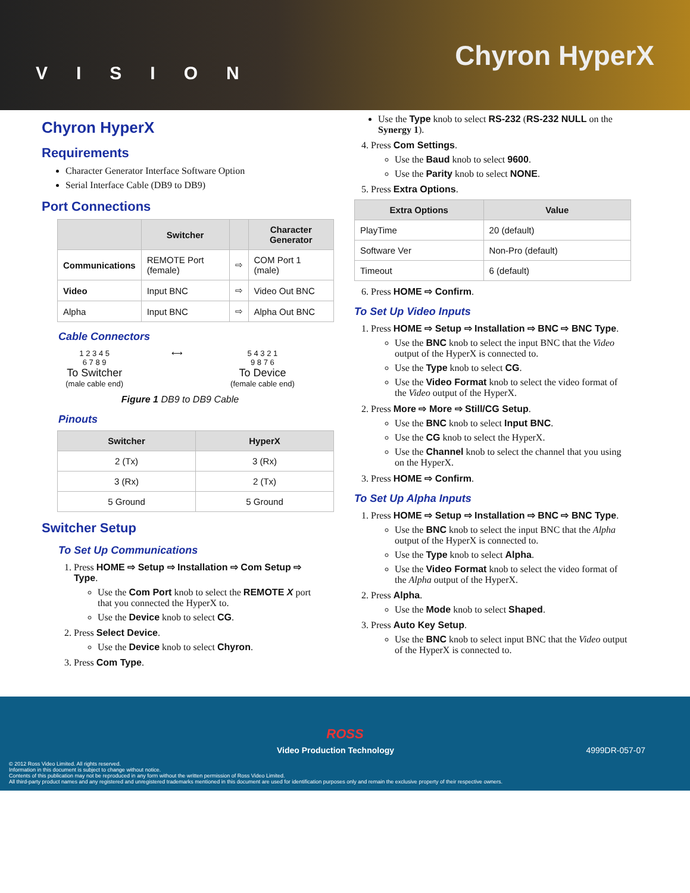VISION
Chyron HyperX
Chyron HyperX
Requirements
Character Generator Interface Software Option
Serial Interface Cable (DB9 to DB9)
Port Connections
| | Switcher | | Character Generator |
| --- | --- | --- | --- |
| Communications | REMOTE Port (female) | ⇨ | COM Port 1 (male) |
| Video | Input BNC | ⇨ | Video Out BNC |
| Alpha | Input BNC | ⇨ | Alpha Out BNC |
Cable Connectors
1 2 3 4 5
6 7 8 9
To Switcher
(male cable end)
⟷ 5 4 3 2 1
9 8 7 6
To Device
(female cable end)
Figure 1 DB9 to DB9 Cable
Pinouts
| Switcher | HyperX |
| --- | --- |
| 2 (Tx) | 3 (Rx) |
| 3 (Rx) | 2 (Tx) |
| 5 Ground | 5 Ground |
Switcher Setup
To Set Up Communications
1. Press HOME ⇨ Setup ⇨ Installation ⇨ Com Setup ⇨ Type.
Use the Com Port knob to select the REMOTE X port that you connected the HyperX to.
Use the Device knob to select CG.
2. Press Select Device.
Use the Device knob to select Chyron.
3. Press Com Type.
Use the Type knob to select RS-232 (RS-232 NULL on the Synergy 1).
4. Press Com Settings.
Use the Baud knob to select 9600.
Use the Parity knob to select NONE.
5. Press Extra Options.
| Extra Options | Value |
| --- | --- |
| PlayTime | 20 (default) |
| Software Ver | Non-Pro (default) |
| Timeout | 6 (default) |
6. Press HOME ⇨ Confirm.
To Set Up Video Inputs
1. Press HOME ⇨ Setup ⇨ Installation ⇨ BNC ⇨ BNC Type.
Use the BNC knob to select the input BNC that the Video output of the HyperX is connected to.
Use the Type knob to select CG.
Use the Video Format knob to select the video format of the Video output of the HyperX.
2. Press More ⇨ More ⇨ Still/CG Setup.
Use the BNC knob to select Input BNC.
Use the CG knob to select the HyperX.
Use the Channel knob to select the channel that you using on the HyperX.
3. Press HOME ⇨ Confirm.
To Set Up Alpha Inputs
1. Press HOME ⇨ Setup ⇨ Installation ⇨ BNC ⇨ BNC Type.
Use the BNC knob to select the input BNC that the Alpha output of the HyperX is connected to.
Use the Type knob to select Alpha.
Use the Video Format knob to select the video format of the Alpha output of the HyperX.
2. Press Alpha.
Use the Mode knob to select Shaped.
3. Press Auto Key Setup.
Use the BNC knob to select input BNC that the Video output of the HyperX is connected to.
ROSS
Video Production Technology 4999DR-057-07
© 2012 Ross Video Limited. All rights reserved.
Information in this document is subject to change without notice.
Contents of this publication may not be reproduced in any form without the written permission of Ross Video Limited.
All third-party product names and any registered and unregistered trademarks mentioned in this document are used for identification purposes only and remain the exclusive property of their respective owners.